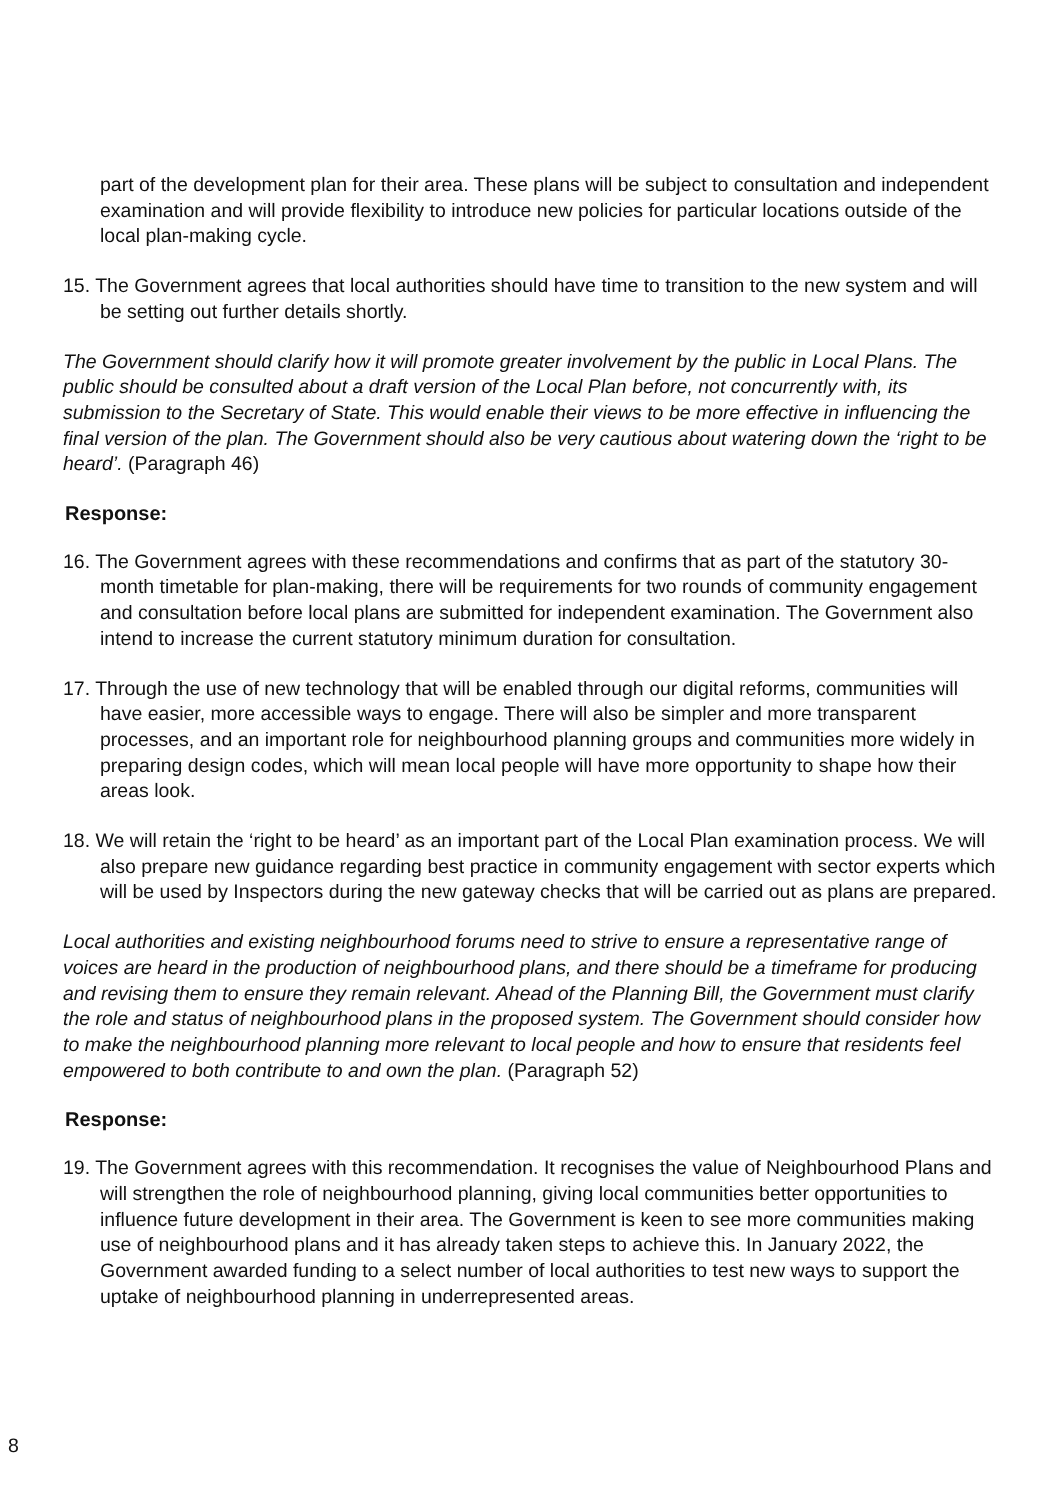part of the development plan for their area. These plans will be subject to consultation and independent examination and will provide flexibility to introduce new policies for particular locations outside of the local plan-making cycle.
15. The Government agrees that local authorities should have time to transition to the new system and will be setting out further details shortly.
The Government should clarify how it will promote greater involvement by the public in Local Plans. The public should be consulted about a draft version of the Local Plan before, not concurrently with, its submission to the Secretary of State. This would enable their views to be more effective in influencing the final version of the plan. The Government should also be very cautious about watering down the ‘right to be heard’. (Paragraph 46)
Response:
16. The Government agrees with these recommendations and confirms that as part of the statutory 30-month timetable for plan-making, there will be requirements for two rounds of community engagement and consultation before local plans are submitted for independent examination. The Government also intend to increase the current statutory minimum duration for consultation.
17. Through the use of new technology that will be enabled through our digital reforms, communities will have easier, more accessible ways to engage. There will also be simpler and more transparent processes, and an important role for neighbourhood planning groups and communities more widely in preparing design codes, which will mean local people will have more opportunity to shape how their areas look.
18. We will retain the ‘right to be heard’ as an important part of the Local Plan examination process. We will also prepare new guidance regarding best practice in community engagement with sector experts which will be used by Inspectors during the new gateway checks that will be carried out as plans are prepared.
Local authorities and existing neighbourhood forums need to strive to ensure a representative range of voices are heard in the production of neighbourhood plans, and there should be a timeframe for producing and revising them to ensure they remain relevant. Ahead of the Planning Bill, the Government must clarify the role and status of neighbourhood plans in the proposed system. The Government should consider how to make the neighbourhood planning more relevant to local people and how to ensure that residents feel empowered to both contribute to and own the plan. (Paragraph 52)
Response:
19. The Government agrees with this recommendation. It recognises the value of Neighbourhood Plans and will strengthen the role of neighbourhood planning, giving local communities better opportunities to influence future development in their area. The Government is keen to see more communities making use of neighbourhood plans and it has already taken steps to achieve this. In January 2022, the Government awarded funding to a select number of local authorities to test new ways to support the uptake of neighbourhood planning in underrepresented areas.
8